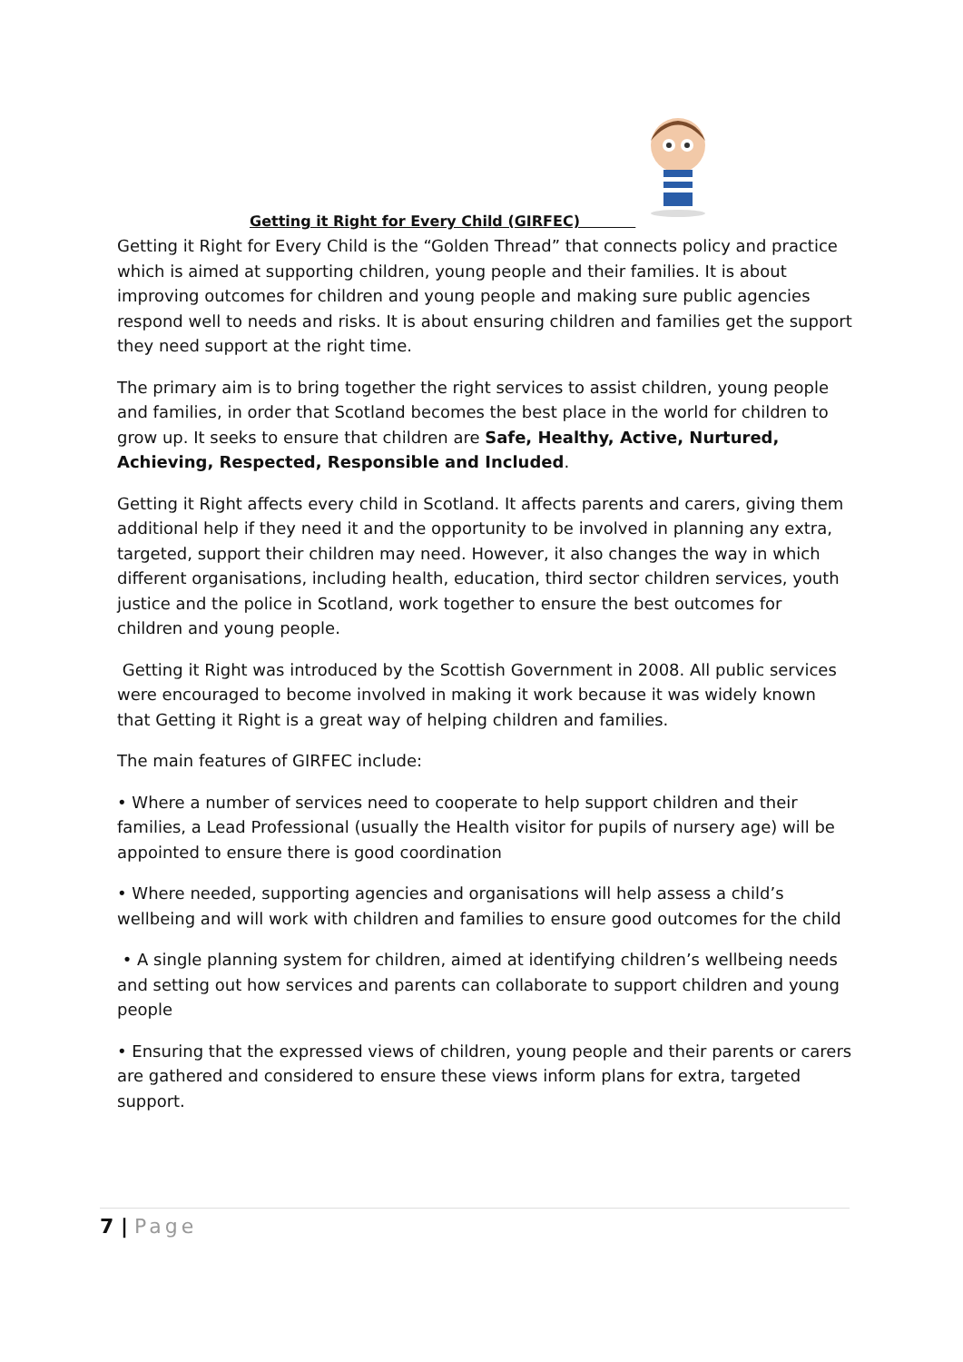Getting it Right for Every Child (GIRFEC)
Getting it Right for Every Child is the “Golden Thread” that connects policy and practice which is aimed at supporting children, young people and their families. It is about improving outcomes for children and young people and making sure public agencies respond well to needs and risks. It is about ensuring children and families get the support they need support at the right time.
The primary aim is to bring together the right services to assist children, young people and families, in order that Scotland becomes the best place in the world for children to grow up. It seeks to ensure that children are Safe, Healthy, Active, Nurtured, Achieving, Respected, Responsible and Included.
Getting it Right affects every child in Scotland. It affects parents and carers, giving them additional help if they need it and the opportunity to be involved in planning any extra, targeted, support their children may need. However, it also changes the way in which different organisations, including health, education, third sector children services, youth justice and the police in Scotland, work together to ensure the best outcomes for children and young people.
Getting it Right was introduced by the Scottish Government in 2008. All public services were encouraged to become involved in making it work because it was widely known that Getting it Right is a great way of helping children and families.
The main features of GIRFEC include:
• Where a number of services need to cooperate to help support children and their families, a Lead Professional (usually the Health visitor for pupils of nursery age) will be appointed to ensure there is good coordination
• Where needed, supporting agencies and organisations will help assess a child’s wellbeing and will work with children and families to ensure good outcomes for the child
• A single planning system for children, aimed at identifying children’s wellbeing needs and setting out how services and parents can collaborate to support children and young people
• Ensuring that the expressed views of children, young people and their parents or carers are gathered and considered to ensure these views inform plans for extra, targeted support.
7 | Page